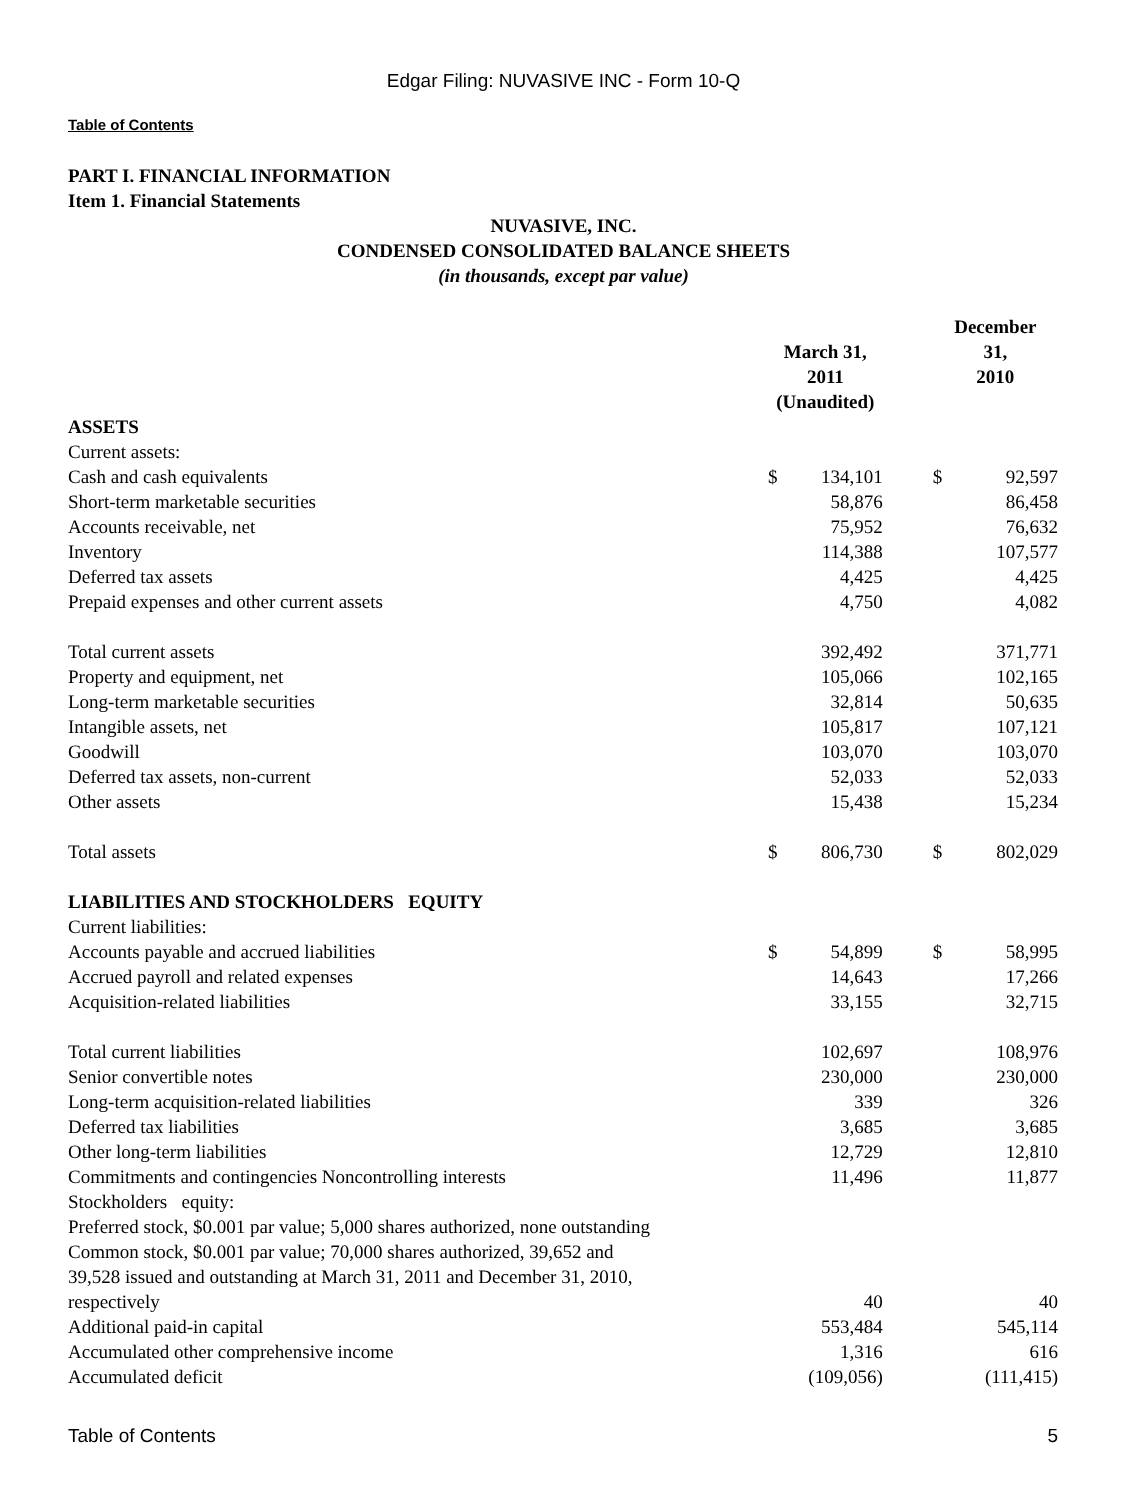Edgar Filing: NUVASIVE INC - Form 10-Q
Table of Contents
PART I. FINANCIAL INFORMATION
Item 1. Financial Statements
NUVASIVE, INC.
CONDENSED CONSOLIDATED BALANCE SHEETS
(in thousands, except par value)
| | March 31, 2011 (Unaudited) | | | December 31, 2010 | |
| --- | --- | --- | --- | --- | --- |
| ASSETS | | | | | |
| Current assets: | | | | | |
| Cash and cash equivalents | $ | 134,101 | | $ | 92,597 |
| Short-term marketable securities | | 58,876 | | | 86,458 |
| Accounts receivable, net | | 75,952 | | | 76,632 |
| Inventory | | 114,388 | | | 107,577 |
| Deferred tax assets | | 4,425 | | | 4,425 |
| Prepaid expenses and other current assets | | 4,750 | | | 4,082 |
| Total current assets | | 392,492 | | | 371,771 |
| Property and equipment, net | | 105,066 | | | 102,165 |
| Long-term marketable securities | | 32,814 | | | 50,635 |
| Intangible assets, net | | 105,817 | | | 107,121 |
| Goodwill | | 103,070 | | | 103,070 |
| Deferred tax assets, non-current | | 52,033 | | | 52,033 |
| Other assets | | 15,438 | | | 15,234 |
| Total assets | $ | 806,730 | | $ | 802,029 |
| LIABILITIES AND STOCKHOLDERS EQUITY | | | | | |
| Current liabilities: | | | | | |
| Accounts payable and accrued liabilities | $ | 54,899 | | $ | 58,995 |
| Accrued payroll and related expenses | | 14,643 | | | 17,266 |
| Acquisition-related liabilities | | 33,155 | | | 32,715 |
| Total current liabilities | | 102,697 | | | 108,976 |
| Senior convertible notes | | 230,000 | | | 230,000 |
| Long-term acquisition-related liabilities | | 339 | | | 326 |
| Deferred tax liabilities | | 3,685 | | | 3,685 |
| Other long-term liabilities | | 12,729 | | | 12,810 |
| Commitments and contingencies Noncontrolling interests | | 11,496 | | | 11,877 |
| Stockholders equity: | | | | | |
| Preferred stock, $0.001 par value; 5,000 shares authorized, none outstanding | | | | | |
| Common stock, $0.001 par value; 70,000 shares authorized, 39,652 and 39,528 issued and outstanding at March 31, 2011 and December 31, 2010, respectively | | 40 | | | 40 |
| Additional paid-in capital | | 553,484 | | | 545,114 |
| Accumulated other comprehensive income | | 1,316 | | | 616 |
| Accumulated deficit | | (109,056) | | | (111,415) |
Table of Contents 5